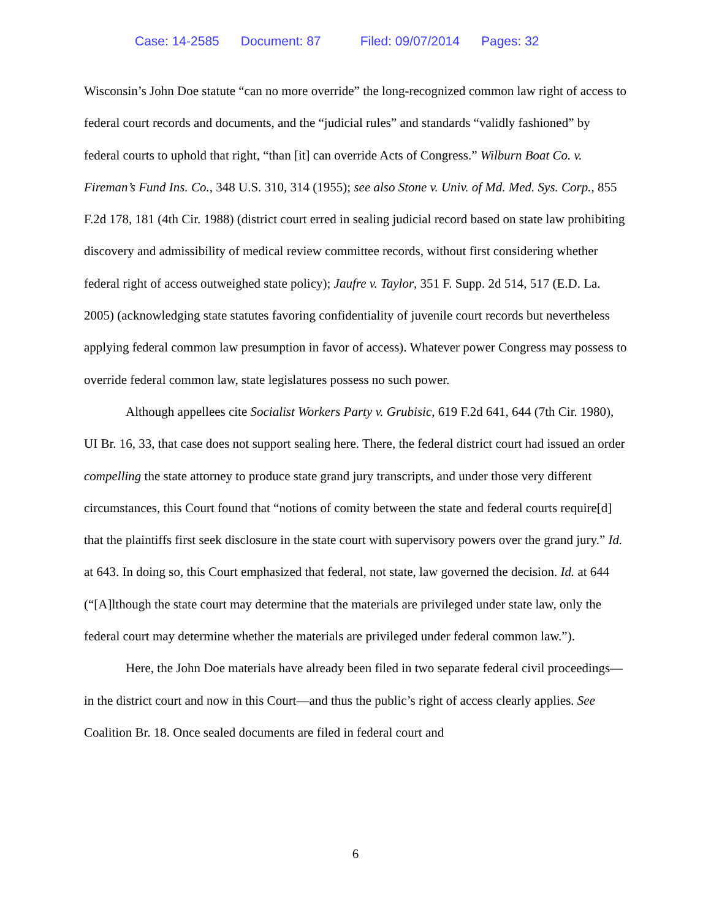Case: 14-2585 Document: 87 Filed: 09/07/2014 Pages: 32
Wisconsin’s John Doe statute “can no more override” the long-recognized common law right of access to federal court records and documents, and the “judicial rules” and standards “validly fashioned” by federal courts to uphold that right, “than [it] can override Acts of Congress.” Wilburn Boat Co. v. Fireman’s Fund Ins. Co., 348 U.S. 310, 314 (1955); see also Stone v. Univ. of Md. Med. Sys. Corp., 855 F.2d 178, 181 (4th Cir. 1988) (district court erred in sealing judicial record based on state law prohibiting discovery and admissibility of medical review committee records, without first considering whether federal right of access outweighed state policy); Jaufre v. Taylor, 351 F. Supp. 2d 514, 517 (E.D. La. 2005) (acknowledging state statutes favoring confidentiality of juvenile court records but nevertheless applying federal common law presumption in favor of access). Whatever power Congress may possess to override federal common law, state legislatures possess no such power.
Although appellees cite Socialist Workers Party v. Grubisic, 619 F.2d 641, 644 (7th Cir. 1980), UI Br. 16, 33, that case does not support sealing here. There, the federal district court had issued an order compelling the state attorney to produce state grand jury transcripts, and under those very different circumstances, this Court found that “notions of comity between the state and federal courts require[d] that the plaintiffs first seek disclosure in the state court with supervisory powers over the grand jury.” Id. at 643. In doing so, this Court emphasized that federal, not state, law governed the decision. Id. at 644 (“[A]lthough the state court may determine that the materials are privileged under state law, only the federal court may determine whether the materials are privileged under federal common law.”).
Here, the John Doe materials have already been filed in two separate federal civil proceedings—in the district court and now in this Court—and thus the public’s right of access clearly applies. See Coalition Br. 18. Once sealed documents are filed in federal court and
6